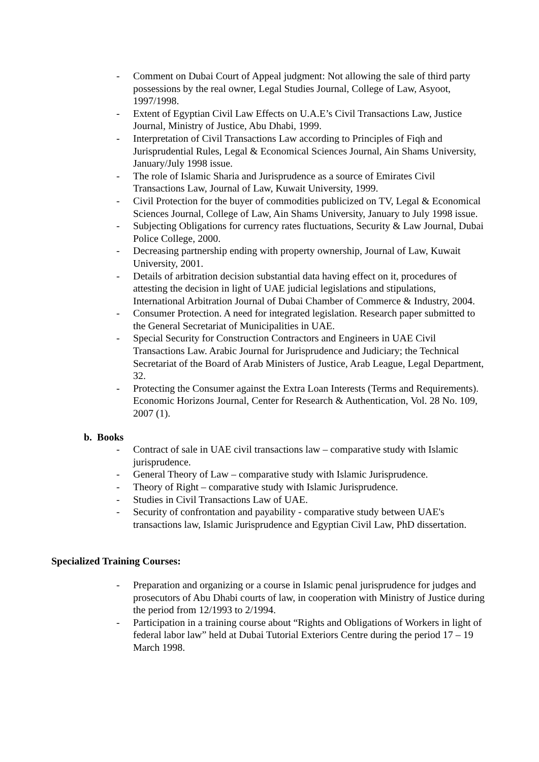- Comment on Dubai Court of Appeal judgment: Not allowing the sale of third party possessions by the real owner, Legal Studies Journal, College of Law, Asyoot, 1997/1998.
- Extent of Egyptian Civil Law Effects on U.A.E’s Civil Transactions Law, Justice Journal, Ministry of Justice, Abu Dhabi, 1999.
- Interpretation of Civil Transactions Law according to Principles of Fiqh and Jurisprudential Rules, Legal & Economical Sciences Journal, Ain Shams University, January/July 1998 issue.
- The role of Islamic Sharia and Jurisprudence as a source of Emirates Civil Transactions Law, Journal of Law, Kuwait University, 1999.
- Civil Protection for the buyer of commodities publicized on TV, Legal & Economical Sciences Journal, College of Law, Ain Shams University, January to July 1998 issue.
- Subjecting Obligations for currency rates fluctuations, Security & Law Journal, Dubai Police College, 2000.
- Decreasing partnership ending with property ownership, Journal of Law, Kuwait University, 2001.
- Details of arbitration decision substantial data having effect on it, procedures of attesting the decision in light of UAE judicial legislations and stipulations, International Arbitration Journal of Dubai Chamber of Commerce & Industry, 2004.
- Consumer Protection. A need for integrated legislation. Research paper submitted to the General Secretariat of Municipalities in UAE.
- Special Security for Construction Contractors and Engineers in UAE Civil Transactions Law. Arabic Journal for Jurisprudence and Judiciary; the Technical Secretariat of the Board of Arab Ministers of Justice, Arab League, Legal Department, 32.
- Protecting the Consumer against the Extra Loan Interests (Terms and Requirements). Economic Horizons Journal, Center for Research & Authentication, Vol. 28 No. 109, 2007 (1).
b. Books
- Contract of sale in UAE civil transactions law – comparative study with Islamic jurisprudence.
- General Theory of Law – comparative study with Islamic Jurisprudence.
- Theory of Right – comparative study with Islamic Jurisprudence.
- Studies in Civil Transactions Law of UAE.
- Security of confrontation and payability - comparative study between UAE's transactions law, Islamic Jurisprudence and Egyptian Civil Law, PhD dissertation.
Specialized Training Courses:
- Preparation and organizing or a course in Islamic penal jurisprudence for judges and prosecutors of Abu Dhabi courts of law, in cooperation with Ministry of Justice during the period from 12/1993 to 2/1994.
- Participation in a training course about “Rights and Obligations of Workers in light of federal labor law” held at Dubai Tutorial Exteriors Centre during the period 17 – 19 March 1998.